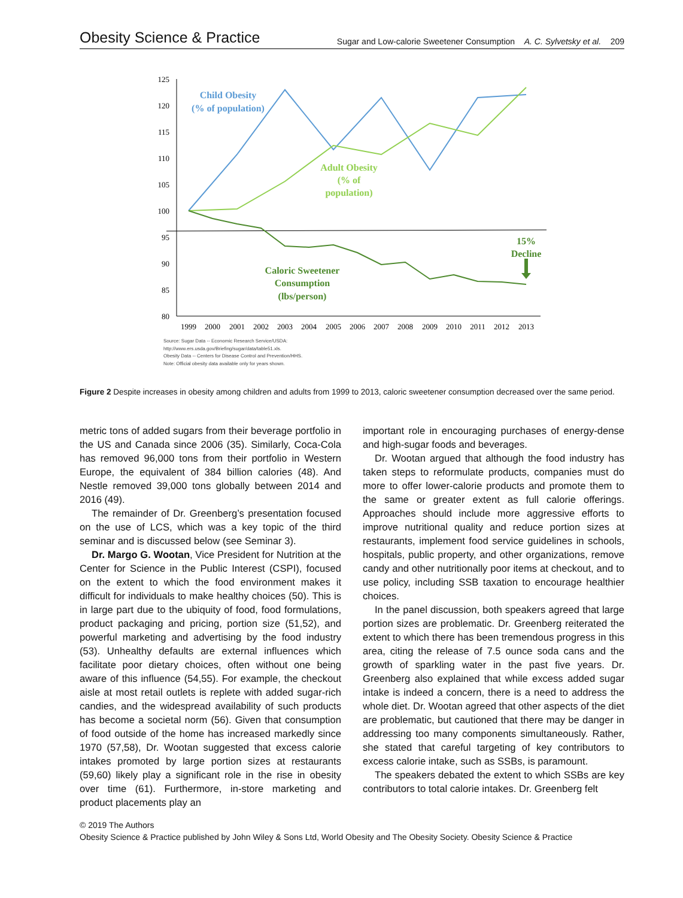Obesity Science & Practice Sugar and Low-calorie Sweetener Consumption A. C. Sylvetsky et al. 209
125
120
115
110
105
100
95
90
85
80
1999
2000
2001
2002
2003
2004
2005
2006
2007
2008
2009
2010
2011
2012
2013
Child Obesity
(% of population)
Adult Obesity
(% of
population)
Caloric Sweetener
Consumption
(lbs/person)
15%
Decline
Source: Sugar Data -- Economic Research Service/USDA:
http://www.ers.usda.gov/Briefing/sugar/data/table51.xls.
Obesity Data -- Centers for Disease Control and Prevention/HHS.
Note: Official obesity data available only for years shown.
Figure 2 Despite increases in obesity among children and adults from 1999 to 2013, caloric sweetener consumption decreased over the same period.
metric tons of added sugars from their beverage portfolio in the US and Canada since 2006 (35). Similarly, Coca-Cola has removed 96,000 tons from their portfolio in Western Europe, the equivalent of 384 billion calories (48). And Nestle removed 39,000 tons globally between 2014 and 2016 (49).
The remainder of Dr. Greenberg’s presentation focused on the use of LCS, which was a key topic of the third seminar and is discussed below (see Seminar 3).
Dr. Margo G. Wootan, Vice President for Nutrition at the Center for Science in the Public Interest (CSPI), focused on the extent to which the food environment makes it difficult for individuals to make healthy choices (50). This is in large part due to the ubiquity of food, food formulations, product packaging and pricing, portion size (51,52), and powerful marketing and advertising by the food industry (53). Unhealthy defaults are external influences which facilitate poor dietary choices, often without one being aware of this influence (54,55). For example, the checkout aisle at most retail outlets is replete with added sugar-rich candies, and the widespread availability of such products has become a societal norm (56). Given that consumption of food outside of the home has increased markedly since 1970 (57,58), Dr. Wootan suggested that excess calorie intakes promoted by large portion sizes at restaurants (59,60) likely play a significant role in the rise in obesity over time (61). Furthermore, in-store marketing and product placements play an
important role in encouraging purchases of energy-dense and high-sugar foods and beverages.
Dr. Wootan argued that although the food industry has taken steps to reformulate products, companies must do more to offer lower-calorie products and promote them to the same or greater extent as full calorie offerings. Approaches should include more aggressive efforts to improve nutritional quality and reduce portion sizes at restaurants, implement food service guidelines in schools, hospitals, public property, and other organizations, remove candy and other nutritionally poor items at checkout, and to use policy, including SSB taxation to encourage healthier choices.
In the panel discussion, both speakers agreed that large portion sizes are problematic. Dr. Greenberg reiterated the extent to which there has been tremendous progress in this area, citing the release of 7.5 ounce soda cans and the growth of sparkling water in the past five years. Dr. Greenberg also explained that while excess added sugar intake is indeed a concern, there is a need to address the whole diet. Dr. Wootan agreed that other aspects of the diet are problematic, but cautioned that there may be danger in addressing too many components simultaneously. Rather, she stated that careful targeting of key contributors to excess calorie intake, such as SSBs, is paramount.
The speakers debated the extent to which SSBs are key contributors to total calorie intakes. Dr. Greenberg felt
© 2019 The Authors
Obesity Science & Practice published by John Wiley & Sons Ltd, World Obesity and The Obesity Society. Obesity Science & Practice